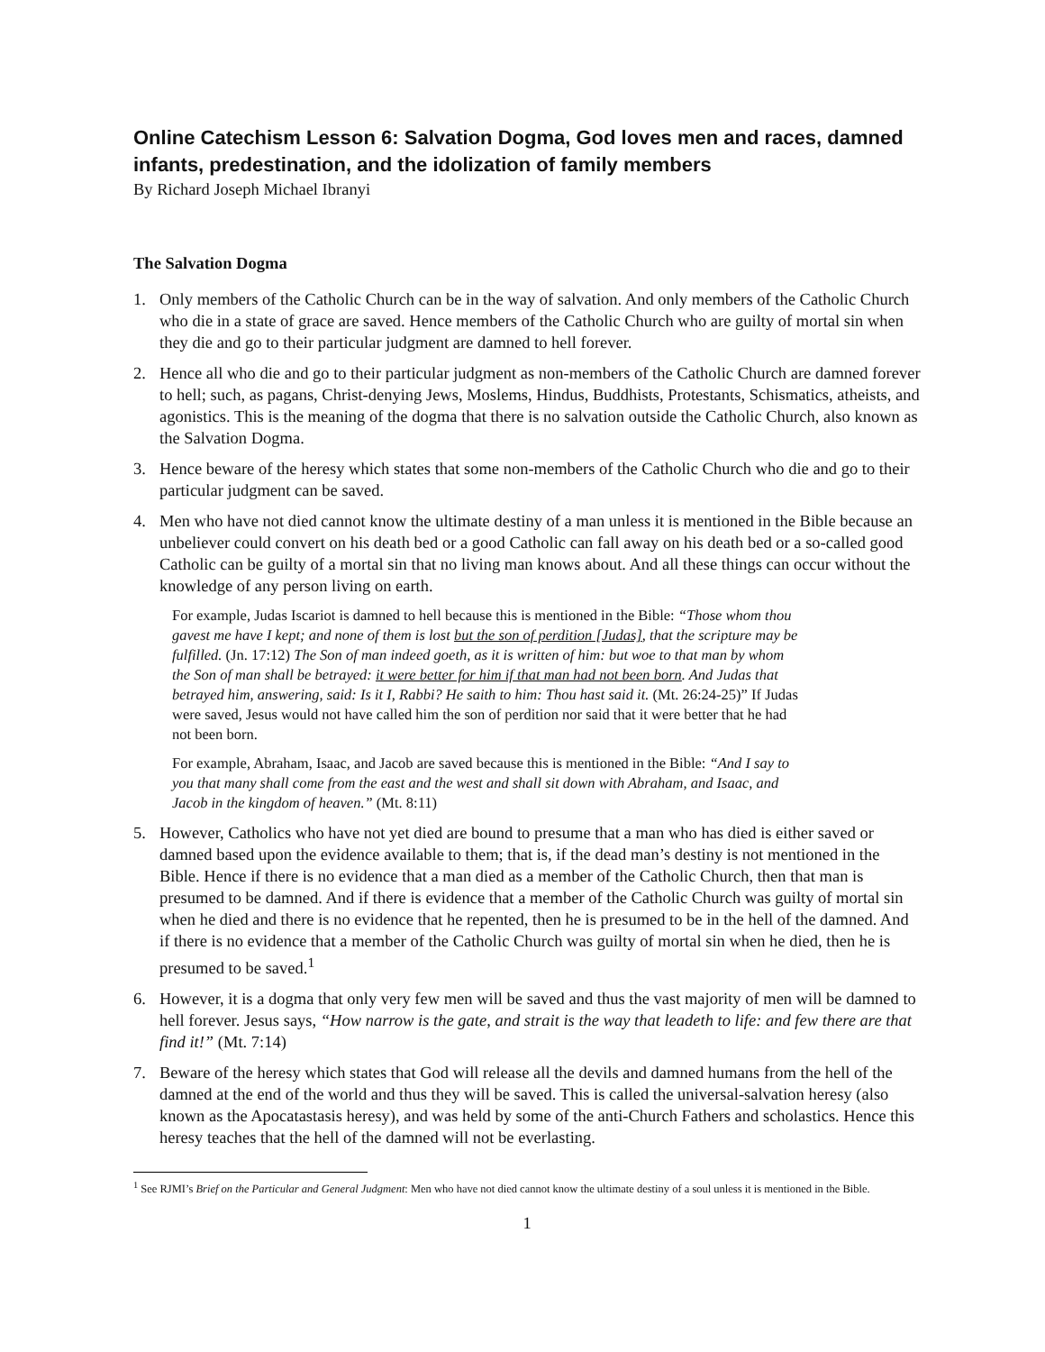Online Catechism Lesson 6: Salvation Dogma, God loves men and races, damned infants, predestination, and the idolization of family members
By Richard Joseph Michael Ibranyi
The Salvation Dogma
1. Only members of the Catholic Church can be in the way of salvation. And only members of the Catholic Church who die in a state of grace are saved. Hence members of the Catholic Church who are guilty of mortal sin when they die and go to their particular judgment are damned to hell forever.
2. Hence all who die and go to their particular judgment as non-members of the Catholic Church are damned forever to hell; such, as pagans, Christ-denying Jews, Moslems, Hindus, Buddhists, Protestants, Schismatics, atheists, and agonistics. This is the meaning of the dogma that there is no salvation outside the Catholic Church, also known as the Salvation Dogma.
3. Hence beware of the heresy which states that some non-members of the Catholic Church who die and go to their particular judgment can be saved.
4. Men who have not died cannot know the ultimate destiny of a man unless it is mentioned in the Bible because an unbeliever could convert on his death bed or a good Catholic can fall away on his death bed or a so-called good Catholic can be guilty of a mortal sin that no living man knows about. And all these things can occur without the knowledge of any person living on earth.
For example, Judas Iscariot is damned to hell because this is mentioned in the Bible: “Those whom thou gavest me have I kept; and none of them is lost but the son of perdition [Judas], that the scripture may be fulfilled. (Jn. 17:12) The Son of man indeed goeth, as it is written of him: but woe to that man by whom the Son of man shall be betrayed: it were better for him if that man had not been born. And Judas that betrayed him, answering, said: Is it I, Rabbi? He saith to him: Thou hast said it. (Mt. 26:24-25)” If Judas were saved, Jesus would not have called him the son of perdition nor said that it were better that he had not been born.
For example, Abraham, Isaac, and Jacob are saved because this is mentioned in the Bible: “And I say to you that many shall come from the east and the west and shall sit down with Abraham, and Isaac, and Jacob in the kingdom of heaven.” (Mt. 8:11)
5. However, Catholics who have not yet died are bound to presume that a man who has died is either saved or damned based upon the evidence available to them; that is, if the dead man’s destiny is not mentioned in the Bible. Hence if there is no evidence that a man died as a member of the Catholic Church, then that man is presumed to be damned. And if there is evidence that a member of the Catholic Church was guilty of mortal sin when he died and there is no evidence that he repented, then he is presumed to be in the hell of the damned. And if there is no evidence that a member of the Catholic Church was guilty of mortal sin when he died, then he is presumed to be saved.<sup>1</sup>
6. However, it is a dogma that only very few men will be saved and thus the vast majority of men will be damned to hell forever. Jesus says, “How narrow is the gate, and strait is the way that leadeth to life: and few there are that find it!” (Mt. 7:14)
7. Beware of the heresy which states that God will release all the devils and damned humans from the hell of the damned at the end of the world and thus they will be saved. This is called the universal-salvation heresy (also known as the Apocatastasis heresy), and was held by some of the anti-Church Fathers and scholastics. Hence this heresy teaches that the hell of the damned will not be everlasting.
<sup>1</sup> See RJMI’s Brief on the Particular and General Judgment: Men who have not died cannot know the ultimate destiny of a soul unless it is mentioned in the Bible.
1